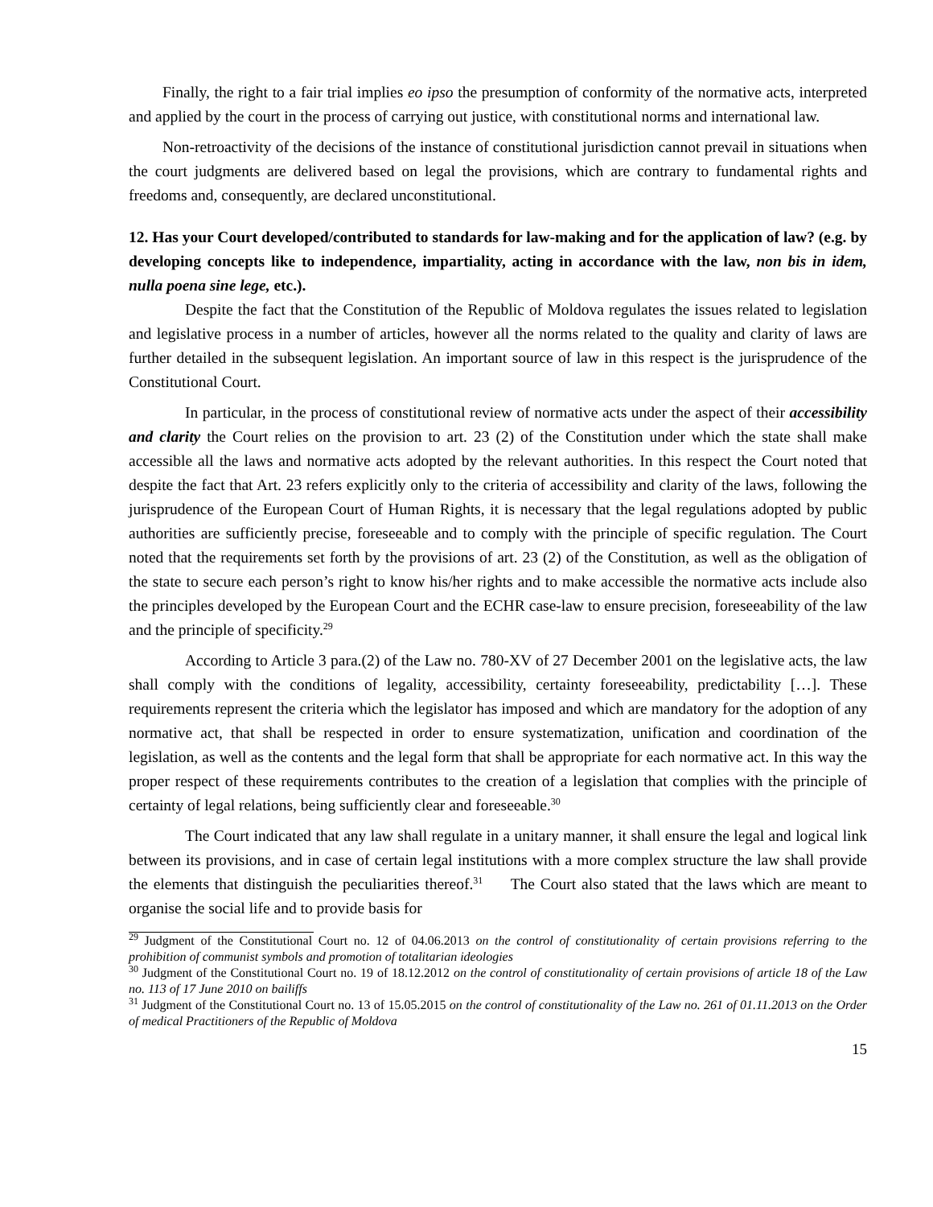Finally, the right to a fair trial implies eo ipso the presumption of conformity of the normative acts, interpreted and applied by the court in the process of carrying out justice, with constitutional norms and international law.
Non-retroactivity of the decisions of the instance of constitutional jurisdiction cannot prevail in situations when the court judgments are delivered based on legal the provisions, which are contrary to fundamental rights and freedoms and, consequently, are declared unconstitutional.
12. Has your Court developed/contributed to standards for law-making and for the application of law? (e.g. by developing concepts like to independence, impartiality, acting in accordance with the law, non bis in idem, nulla poena sine lege, etc.).
Despite the fact that the Constitution of the Republic of Moldova regulates the issues related to legislation and legislative process in a number of articles, however all the norms related to the quality and clarity of laws are further detailed in the subsequent legislation. An important source of law in this respect is the jurisprudence of the Constitutional Court.
In particular, in the process of constitutional review of normative acts under the aspect of their accessibility and clarity the Court relies on the provision to art. 23 (2) of the Constitution under which the state shall make accessible all the laws and normative acts adopted by the relevant authorities. In this respect the Court noted that despite the fact that Art. 23 refers explicitly only to the criteria of accessibility and clarity of the laws, following the jurisprudence of the European Court of Human Rights, it is necessary that the legal regulations adopted by public authorities are sufficiently precise, foreseeable and to comply with the principle of specific regulation. The Court noted that the requirements set forth by the provisions of art. 23 (2) of the Constitution, as well as the obligation of the state to secure each person’s right to know his/her rights and to make accessible the normative acts include also the principles developed by the European Court and the ECHR case-law to ensure precision, foreseeability of the law and the principle of specificity.<sup>29</sup>
According to Article 3 para.(2) of the Law no. 780-XV of 27 December 2001 on the legislative acts, the law shall comply with the conditions of legality, accessibility, certainty foreseeability, predictability […]. These requirements represent the criteria which the legislator has imposed and which are mandatory for the adoption of any normative act, that shall be respected in order to ensure systematization, unification and coordination of the legislation, as well as the contents and the legal form that shall be appropriate for each normative act. In this way the proper respect of these requirements contributes to the creation of a legislation that complies with the principle of certainty of legal relations, being sufficiently clear and foreseeable.<sup>30</sup>
The Court indicated that any law shall regulate in a unitary manner, it shall ensure the legal and logical link between its provisions, and in case of certain legal institutions with a more complex structure the law shall provide the elements that distinguish the peculiarities thereof.<sup>31</sup> The Court also stated that the laws which are meant to organise the social life and to provide basis for
<sup>29</sup> Judgment of the Constitutional Court no. 12 of 04.06.2013 on the control of constitutionality of certain provisions referring to the prohibition of communist symbols and promotion of totalitarian ideologies
<sup>30</sup> Judgment of the Constitutional Court no. 19 of 18.12.2012 on the control of constitutionality of certain provisions of article 18 of the Law no. 113 of 17 June 2010 on bailiffs
<sup>31</sup> Judgment of the Constitutional Court no. 13 of 15.05.2015 on the control of constitutionality of the Law no. 261 of 01.11.2013 on the Order of medical Practitioners of the Republic of Moldova
15